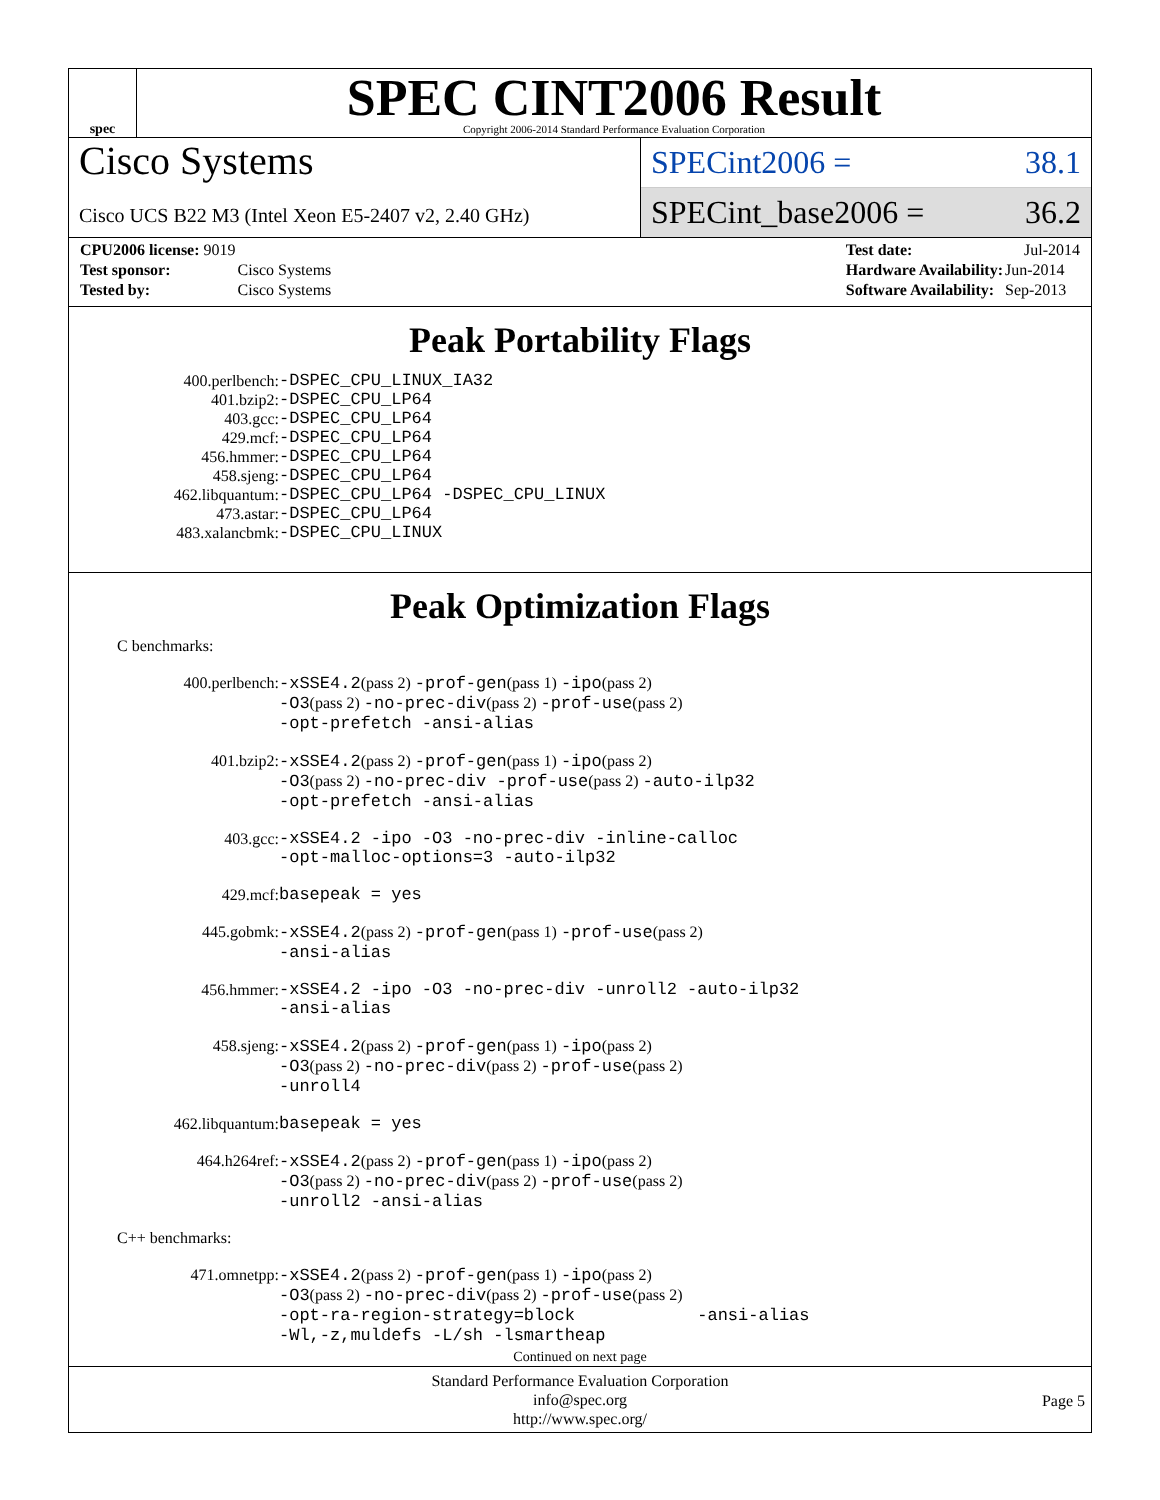spec
SPEC CINT2006 Result
Copyright 2006-2014 Standard Performance Evaluation Corporation
Cisco Systems
Cisco UCS B22 M3 (Intel Xeon E5-2407 v2, 2.40 GHz)
SPECint2006 = 38.1
SPECint_base2006 = 36.2
| CPU2006 license: 9019 | |
| Test sponsor: | Cisco Systems |
| Tested by: | Cisco Systems |
| Test date: | Jul-2014 |
| Hardware Availability: | Jun-2014 |
| Software Availability: | Sep-2013 |
Peak Portability Flags
| 400.perlbench: | -DSPEC_CPU_LINUX_IA32 |
| 401.bzip2: | -DSPEC_CPU_LP64 |
| 403.gcc: | -DSPEC_CPU_LP64 |
| 429.mcf: | -DSPEC_CPU_LP64 |
| 456.hmmer: | -DSPEC_CPU_LP64 |
| 458.sjeng: | -DSPEC_CPU_LP64 |
| 462.libquantum: | -DSPEC_CPU_LP64 -DSPEC_CPU_LINUX |
| 473.astar: | -DSPEC_CPU_LP64 |
| 483.xalancbmk: | -DSPEC_CPU_LINUX |
Peak Optimization Flags
C benchmarks:
| 400.perlbench: | -xSSE4.2 (pass 2) -prof-gen (pass 1) -ipo (pass 2) -O3 (pass 2) -no-prec-div (pass 2) -prof-use (pass 2) -opt-prefetch -ansi-alias |
| 401.bzip2: | -xSSE4.2 (pass 2) -prof-gen (pass 1) -ipo (pass 2) -O3 (pass 2) -no-prec-div -prof-use (pass 2) -auto-ilp32 -opt-prefetch -ansi-alias |
| 403.gcc: | -xSSE4.2 -ipo -O3 -no-prec-div -inline-calloc -opt-malloc-options=3 -auto-ilp32 |
| 429.mcf: | basepeak = yes |
| 445.gobmk: | -xSSE4.2 (pass 2) -prof-gen (pass 1) -prof-use (pass 2) -ansi-alias |
| 456.hmmer: | -xSSE4.2 -ipo -O3 -no-prec-div -unroll2 -auto-ilp32 -ansi-alias |
| 458.sjeng: | -xSSE4.2 (pass 2) -prof-gen (pass 1) -ipo (pass 2) -O3 (pass 2) -no-prec-div (pass 2) -prof-use (pass 2) -unroll4 |
| 462.libquantum: | basepeak = yes |
| 464.h264ref: | -xSSE4.2 (pass 2) -prof-gen (pass 1) -ipo (pass 2) -O3 (pass 2) -no-prec-div (pass 2) -prof-use (pass 2) -unroll2 -ansi-alias |
C++ benchmarks:
| 471.omnetpp: | -xSSE4.2 (pass 2) -prof-gen (pass 1) -ipo (pass 2) -O3 (pass 2) -no-prec-div (pass 2) -prof-use (pass 2) -opt-ra-region-strategy=block -ansi-alias -Wl,-z,muldefs -L/sh -lsmartheap |
Continued on next page
Standard Performance Evaluation Corporation
info@spec.org
http://www.spec.org/
Page 5